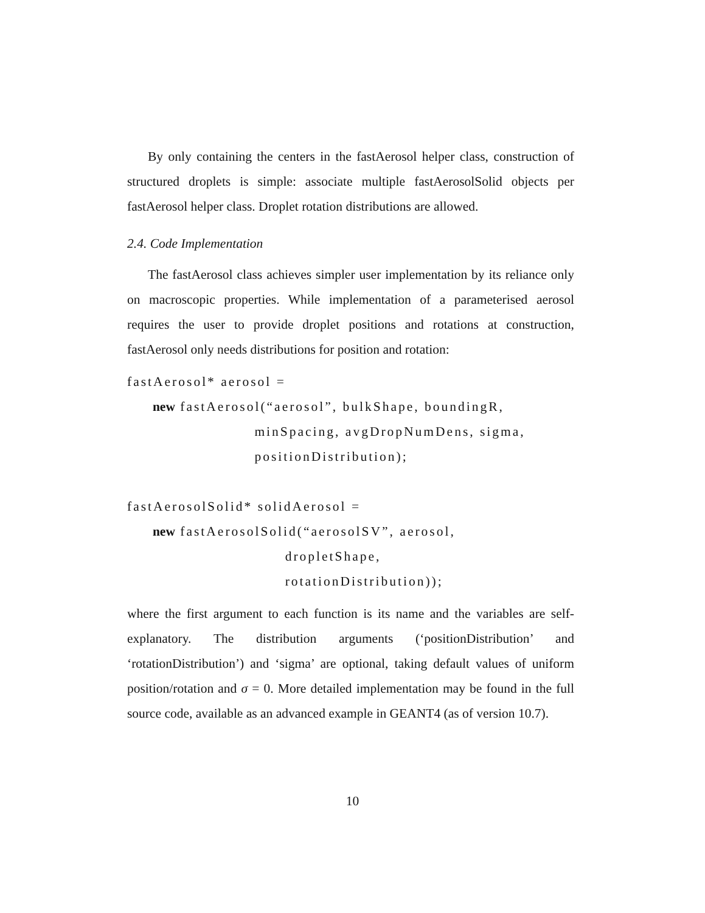By only containing the centers in the fastAerosol helper class, construction of structured droplets is simple: associate multiple fastAerosolSolid objects per fastAerosol helper class. Droplet rotation distributions are allowed.
2.4. Code Implementation
The fastAerosol class achieves simpler user implementation by its reliance only on macroscopic properties. While implementation of a parameterised aerosol requires the user to provide droplet positions and rotations at construction, fastAerosol only needs distributions for position and rotation:
fastAerosol* aerosol =
new fastAerosol(“aerosol”, bulkShape, boundingR,
minSpacing, avgDropNumDens, sigma,
positionDistribution);
fastAerosolSolid* solidAerosol =
new fastAerosolSolid(“aerosolSV”, aerosol,
dropletShape,
rotationDistribution));
where the first argument to each function is its name and the variables are self-explanatory. The distribution arguments (‘positionDistribution’ and ‘rotationDistribution’) and ‘sigma’ are optional, taking default values of uniform position/rotation and σ = 0. More detailed implementation may be found in the full source code, available as an advanced example in GEANT4 (as of version 10.7).
10